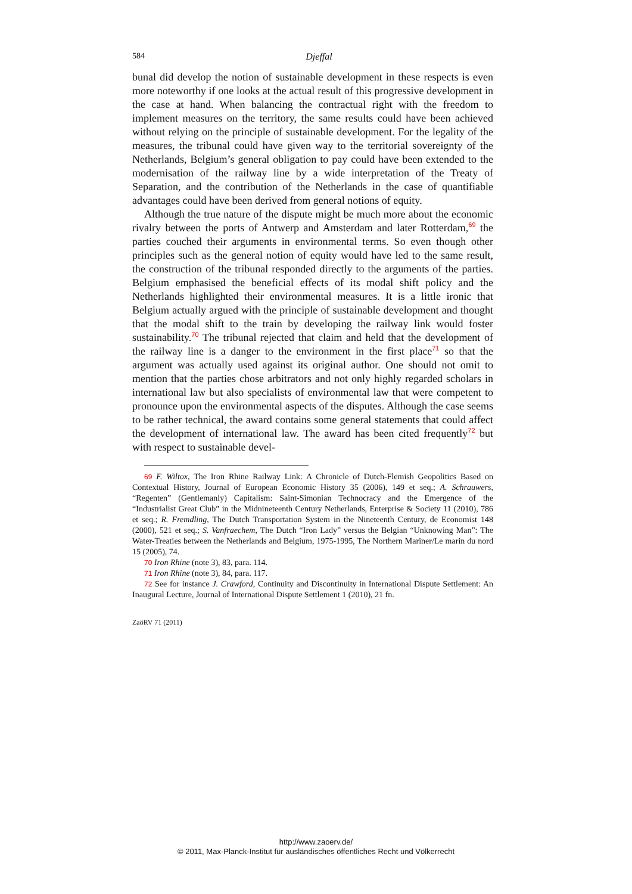584 Djeffal
bunal did develop the notion of sustainable development in these respects is even more noteworthy if one looks at the actual result of this progressive development in the case at hand. When balancing the contractual right with the freedom to implement measures on the territory, the same results could have been achieved without relying on the principle of sustainable development. For the legality of the measures, the tribunal could have given way to the territorial sovereignty of the Netherlands, Belgium’s general obligation to pay could have been extended to the modernisation of the railway line by a wide interpretation of the Treaty of Separation, and the contribution of the Netherlands in the case of quantifiable advantages could have been derived from general notions of equity.
Although the true nature of the dispute might be much more about the economic rivalry between the ports of Antwerp and Amsterdam and later Rotterdam,<sup>69</sup> the parties couched their arguments in environmental terms. So even though other principles such as the general notion of equity would have led to the same result, the construction of the tribunal responded directly to the arguments of the parties. Belgium emphasised the beneficial effects of its modal shift policy and the Netherlands highlighted their environmental measures. It is a little ironic that Belgium actually argued with the principle of sustainable development and thought that the modal shift to the train by developing the railway link would foster sustainability.<sup>70</sup> The tribunal rejected that claim and held that the development of the railway line is a danger to the environment in the first place<sup>71</sup> so that the argument was actually used against its original author. One should not omit to mention that the parties chose arbitrators and not only highly regarded scholars in international law but also specialists of environmental law that were competent to pronounce upon the environmental aspects of the disputes. Although the case seems to be rather technical, the award contains some general statements that could affect the development of international law. The award has been cited frequently<sup>72</sup> but with respect to sustainable devel-
69 F. Wiltox, The Iron Rhine Railway Link: A Chronicle of Dutch-Flemish Geopolitics Based on Contextual History, Journal of European Economic History 35 (2006), 149 et seq.; A. Schrauwers, “Regenten” (Gentlemanly) Capitalism: Saint-Simonian Technocracy and the Emergence of the “Industrialist Great Club” in the Midnineteenth Century Netherlands, Enterprise & Society 11 (2010), 786 et seq.; R. Fremdling, The Dutch Transportation System in the Nineteenth Century, de Economist 148 (2000), 521 et seq.; S. Vanfraechem, The Dutch “Iron Lady” versus the Belgian “Unknowing Man”: The Water-Treaties between the Netherlands and Belgium, 1975-1995, The Northern Mariner/Le marin du nord 15 (2005), 74.
70 Iron Rhine (note 3), 83, para. 114.
71 Iron Rhine (note 3), 84, para. 117.
72 See for instance J. Crawford, Continuity and Discontinuity in International Dispute Settlement: An Inaugural Lecture, Journal of International Dispute Settlement 1 (2010), 21 fn.
ZaöRV 71 (2011)
http://www.zaoerv.de/
© 2011, Max-Planck-Institut für ausländisches öffentliches Recht und Völkerrecht